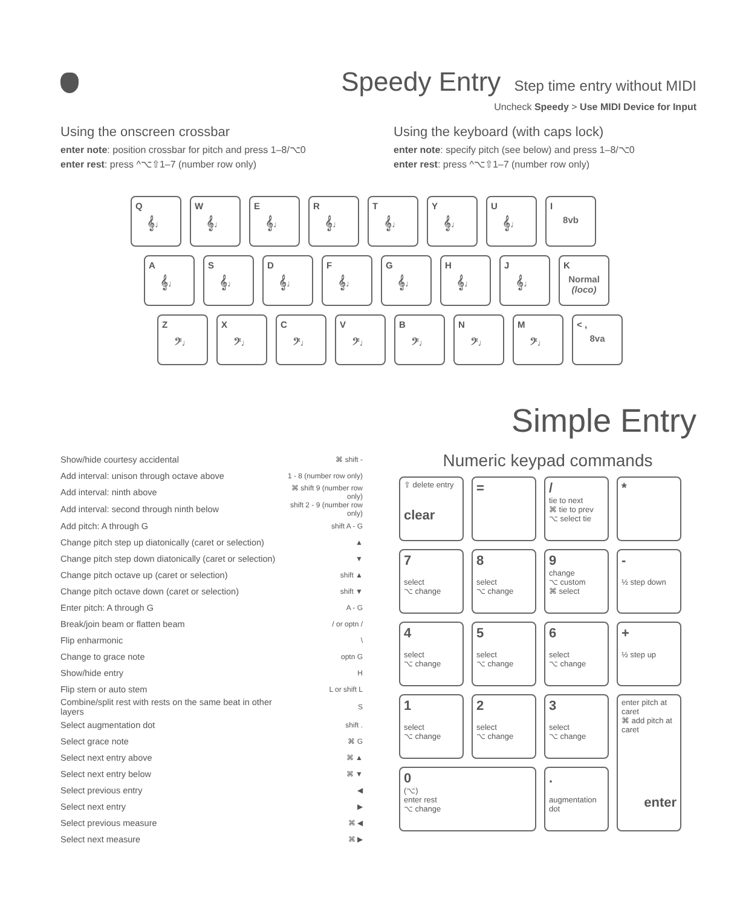Speedy Entry Step time entry without MIDI
Uncheck Speedy > Use MIDI Device for Input
Using the onscreen crossbar
enter note: position crossbar for pitch and press 1–8/⌥0
enter rest: press ^⌥⇧1–7 (number row only)
Using the keyboard (with caps lock)
enter note: specify pitch (see below) and press 1–8/⌥0
enter rest: press ^⌥⇧1–7 (number row only)
Q
𝄞♩
W
𝄞♩
E
𝄞♩
R
𝄞♩
T
𝄞♩
Y
𝄞♩
U
𝄞♩
I
8vb
A
𝄞♩
S
𝄞♩
D
𝄞♩
F
𝄞♩
G
𝄞♩
H
𝄞♩
J
𝄞♩
K
Normal (loco)
Z
𝄢♩
X
𝄢♩
C
𝄢♩
V
𝄢♩
B
𝄢♩
N
𝄢♩
M
𝄢♩
< ,
8va
Simple Entry
| Show/hide courtesy accidental | ⌘ shift - |
| Add interval: unison through octave above | 1 - 8 (number row only) |
| Add interval: ninth above | ⌘ shift 9 (number row only) |
| Add interval: second through ninth below | shift 2 - 9 (number row only) |
| Add pitch: A through G | shift A - G |
| Change pitch step up diatonically (caret or selection) | ▲ |
| Change pitch step down diatonically (caret or selection) | ▼ |
| Change pitch octave up (caret or selection) | shift ▲ |
| Change pitch octave down (caret or selection) | shift ▼ |
| Enter pitch: A through G | A - G |
| Break/join beam or flatten beam | / or optn / |
| Flip enharmonic | \ |
| Change to grace note | optn G |
| Show/hide entry | H |
| Flip stem or auto stem | L or shift L |
| Combine/split rest with rests on the same beat in other layers | S |
| Select augmentation dot | shift . |
| Select grace note | ⌘ G |
| Select next entry above | ⌘ ▲ |
| Select next entry below | ⌘ ▼ |
| Select previous entry | ◀ |
| Select next entry | ▶ |
| Select previous measure | ⌘ ◀ |
| Select next measure | ⌘ ▶ |
Numeric keypad commands
⇧ delete entry
clear
=
/
tie to next
⌘ tie to prev
⌥ select tie
*
7
select
⌥ change
8
select
⌥ change
9
change
⌥ custom
⌘ select
-
½ step down
4
select
⌥ change
5
select
⌥ change
6
select
⌥ change
+
½ step up
1
select
⌥ change
2
select
⌥ change
3
select
⌥ change
enter pitch at caret
⌘ add pitch at caret
enter
0
(⌥)
enter rest
⌥ change
.
augmentation dot